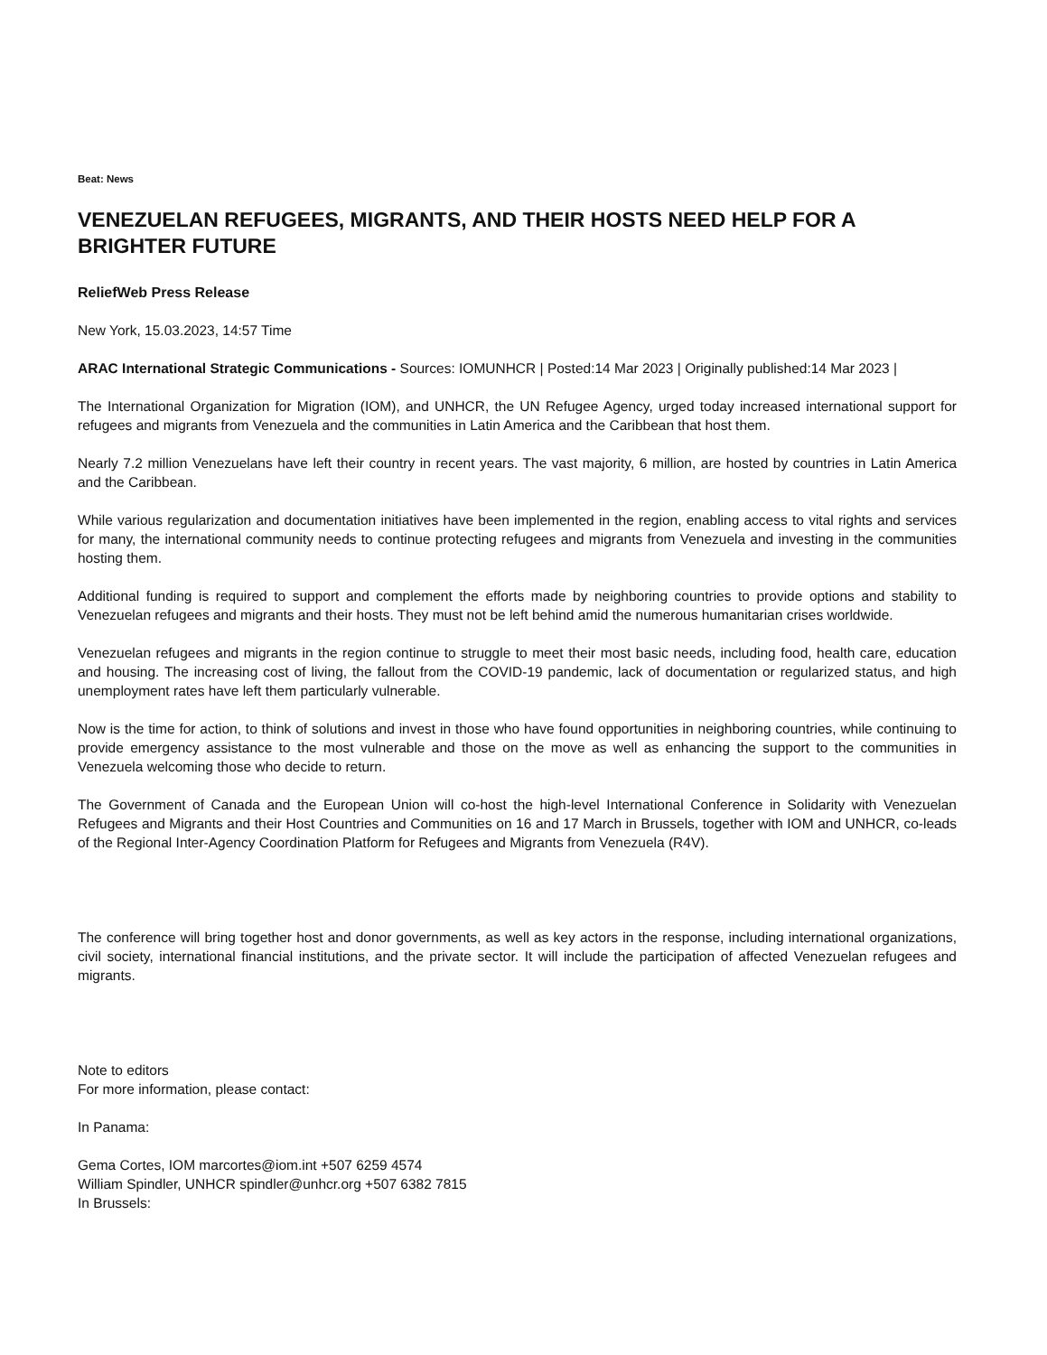Beat: News
VENEZUELAN REFUGEES, MIGRANTS, AND THEIR HOSTS NEED HELP FOR A BRIGHTER FUTURE
ReliefWeb Press Release
New York, 15.03.2023, 14:57 Time
ARAC International Strategic Communications - Sources: IOMUNHCR | Posted:14 Mar 2023 | Originally published:14 Mar 2023 |
The International Organization for Migration (IOM), and UNHCR, the UN Refugee Agency, urged today increased international support for refugees and migrants from Venezuela and the communities in Latin America and the Caribbean that host them.
Nearly 7.2 million Venezuelans have left their country in recent years. The vast majority, 6 million, are hosted by countries in Latin America and the Caribbean.
While various regularization and documentation initiatives have been implemented in the region, enabling access to vital rights and services for many, the international community needs to continue protecting refugees and migrants from Venezuela and investing in the communities hosting them.
Additional funding is required to support and complement the efforts made by neighboring countries to provide options and stability to Venezuelan refugees and migrants and their hosts. They must not be left behind amid the numerous humanitarian crises worldwide.
Venezuelan refugees and migrants in the region continue to struggle to meet their most basic needs, including food, health care, education and housing. The increasing cost of living, the fallout from the COVID-19 pandemic, lack of documentation or regularized status, and high unemployment rates have left them particularly vulnerable.
Now is the time for action, to think of solutions and invest in those who have found opportunities in neighboring countries, while continuing to provide emergency assistance to the most vulnerable and those on the move as well as enhancing the support to the communities in Venezuela welcoming those who decide to return.
The Government of Canada and the European Union will co-host the high-level International Conference in Solidarity with Venezuelan Refugees and Migrants and their Host Countries and Communities on 16 and 17 March in Brussels, together with IOM and UNHCR, co-leads of the Regional Inter-Agency Coordination Platform for Refugees and Migrants from Venezuela (R4V).
The conference will bring together host and donor governments, as well as key actors in the response, including international organizations, civil society, international financial institutions, and the private sector. It will include the participation of affected Venezuelan refugees and migrants.
Note to editors
For more information, please contact:
In Panama:
Gema Cortes, IOM marcortes@iom.int +507 6259 4574
William Spindler, UNHCR spindler@unhcr.org +507 6382 7815
In Brussels: